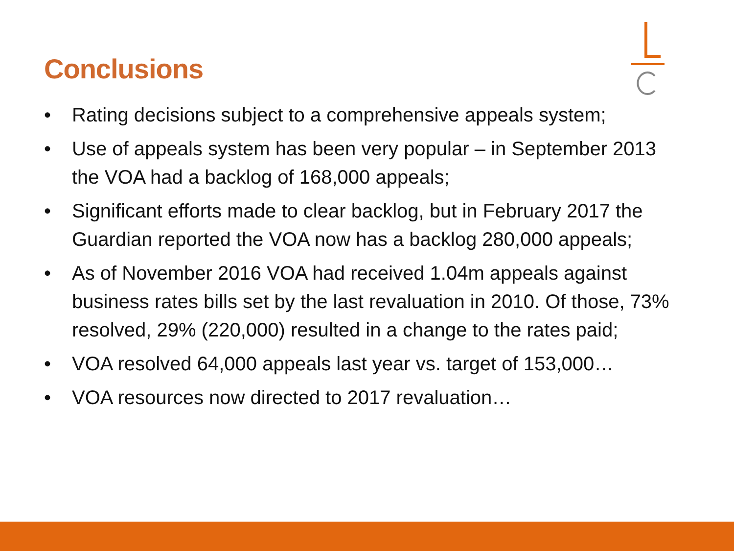Conclusions
• Rating decisions subject to a comprehensive appeals system;
• Use of appeals system has been very popular – in September 2013 the VOA had a backlog of 168,000 appeals;
• Significant efforts made to clear backlog, but in February 2017 the Guardian reported the VOA now has a backlog 280,000 appeals;
• As of November 2016 VOA had received 1.04m appeals against business rates bills set by the last revaluation in 2010. Of those, 73% resolved, 29% (220,000) resulted in a change to the rates paid;
• VOA resolved 64,000 appeals last year vs. target of 153,000…
• VOA resources now directed to 2017 revaluation…